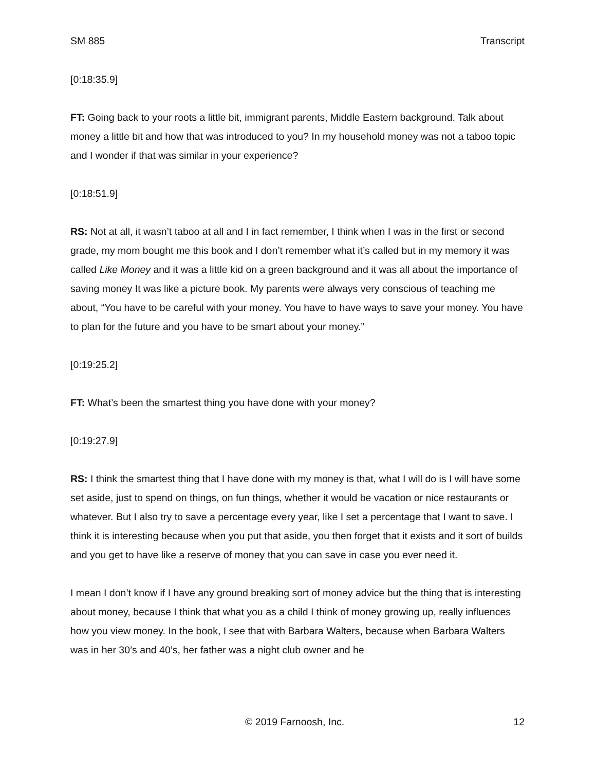SM 885 Transcript
[0:18:35.9]
FT: Going back to your roots a little bit, immigrant parents, Middle Eastern background. Talk about money a little bit and how that was introduced to you? In my household money was not a taboo topic and I wonder if that was similar in your experience?
[0:18:51.9]
RS: Not at all, it wasn’t taboo at all and I in fact remember, I think when I was in the first or second grade, my mom bought me this book and I don’t remember what it’s called but in my memory it was called Like Money and it was a little kid on a green background and it was all about the importance of saving money It was like a picture book. My parents were always very conscious of teaching me about, “You have to be careful with your money. You have to have ways to save your money. You have to plan for the future and you have to be smart about your money.”
[0:19:25.2]
FT: What’s been the smartest thing you have done with your money?
[0:19:27.9]
RS: I think the smartest thing that I have done with my money is that, what I will do is I will have some set aside, just to spend on things, on fun things, whether it would be vacation or nice restaurants or whatever. But I also try to save a percentage every year, like I set a percentage that I want to save. I think it is interesting because when you put that aside, you then forget that it exists and it sort of builds and you get to have like a reserve of money that you can save in case you ever need it.
I mean I don’t know if I have any ground breaking sort of money advice but the thing that is interesting about money, because I think that what you as a child I think of money growing up, really influences how you view money. In the book, I see that with Barbara Walters, because when Barbara Walters was in her 30’s and 40’s, her father was a night club owner and he
© 2019 Farnoosh, Inc. 12